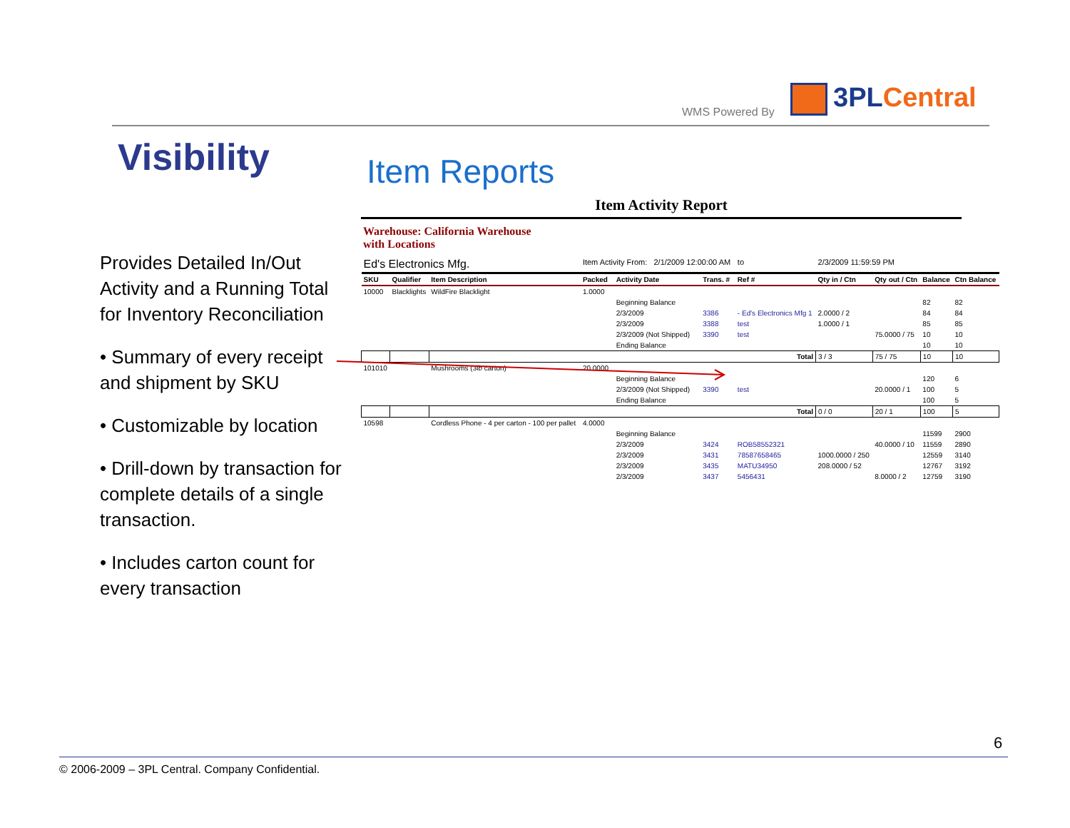WMS Powered By 3PLCentral
Visibility
Provides Detailed In/Out Activity and a Running Total for Inventory Reconciliation
• Summary of every receipt and shipment by SKU
• Customizable by location
• Drill-down by transaction for complete details of a single transaction.
• Includes carton count for every transaction
Item Reports
Item Activity Report
Warehouse: California Warehouse
with Locations
| Ed's Electronics Mfg. | | | Item Activity From: 2/1/2009 12:00:00 AM | | | to | 2/3/2009 11:59:59 PM | | | |
| SKU | Qualifier | Item Description | Packed | Activity Date | Trans. # | Ref # | Qty in / Ctn | Qty out / Ctn | Balance | Ctn Balance |
| 10000 | Blacklights | WildFire Blacklight | 1.0000 | | | | | | | |
| | | | | Beginning Balance | | | | | 82 | 82 |
| | | | | 2/3/2009 | 3386 | - Ed's Electronics Mfg 1 | 2.0000 / 2 | | 84 | 84 |
| | | | | 2/3/2009 | 3388 | test | 1.0000 / 1 | | 85 | 85 |
| | | | | 2/3/2009 (Not Shipped) | 3390 | test | | 75.0000 / 75 | 10 | 10 |
| | | | | Ending Balance | | | | | 10 | 10 |
| | | Total | | | | | 3 / 3 | 75 / 75 | 10 | 10 |
| 101010 | | Mushrooms (3lb carton) | 20.0000 | | | | | | | |
| | | | | Beginning Balance | | | | | 120 | 6 |
| | | | | 2/3/2009 (Not Shipped) | 3390 | test | | 20.0000 / 1 | 100 | 5 |
| | | | | Ending Balance | | | | | 100 | 5 |
| | | Total | | | | | 0 / 0 | 20 / 1 | 100 | 5 |
| 10598 | | Cordless Phone - 4 per carton - 100 per pallet | 4.0000 | | | | | | | |
| | | | | Beginning Balance | | | | | 11599 | 2900 |
| | | | | 2/3/2009 | 3424 | ROB58552321 | | 40.0000 / 10 | 11559 | 2890 |
| | | | | 2/3/2009 | 3431 | 78587658465 | 1000.0000 / 250 | | 12559 | 3140 |
| | | | | 2/3/2009 | 3435 | MATU34950 | 208.0000 / 52 | | 12767 | 3192 |
| | | | | 2/3/2009 | 3437 | 5456431 | | 8.0000 / 2 | 12759 | 3190 |
6
© 2006-2009 – 3PL Central. Company Confidential.